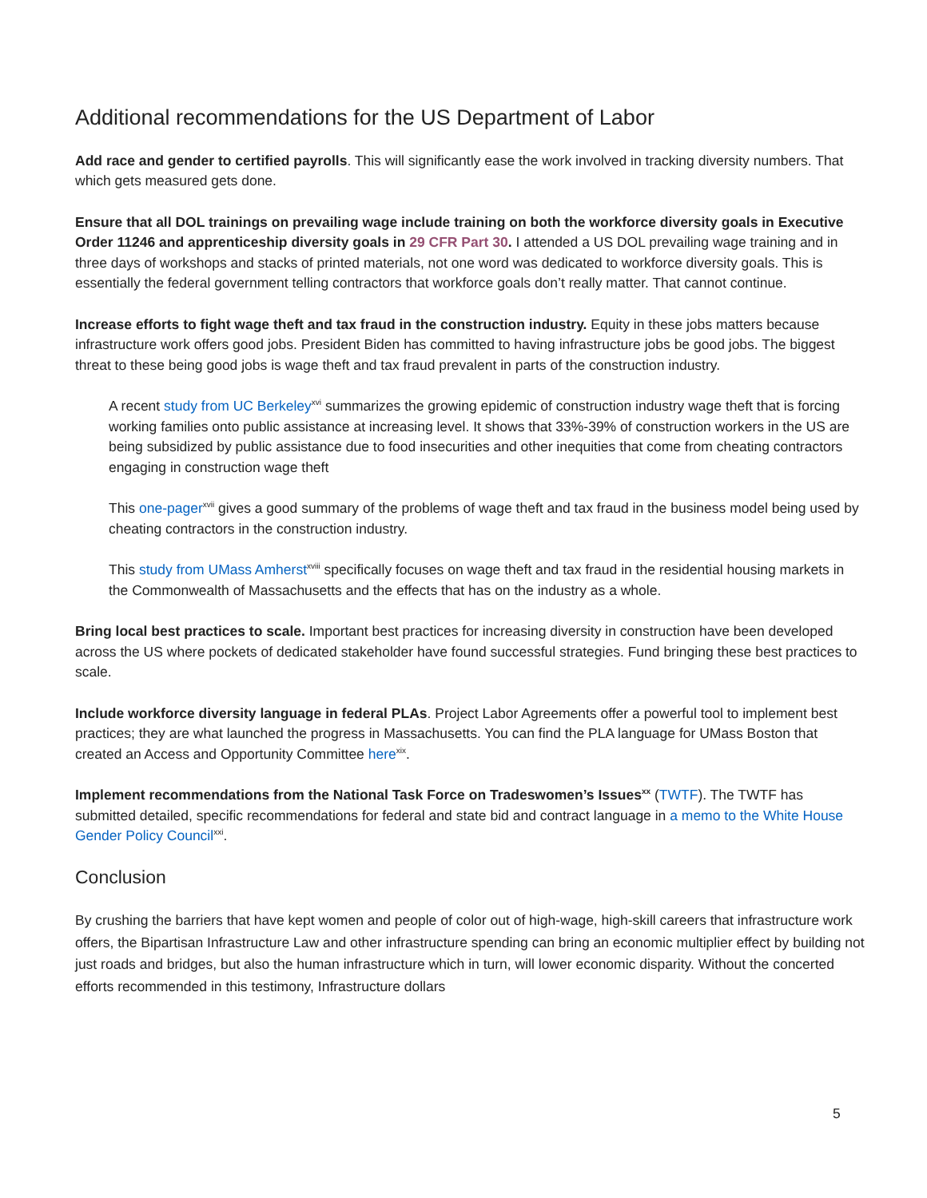Additional recommendations for the US Department of Labor
Add race and gender to certified payrolls. This will significantly ease the work involved in tracking diversity numbers. That which gets measured gets done.
Ensure that all DOL trainings on prevailing wage include training on both the workforce diversity goals in Executive Order 11246 and apprenticeship diversity goals in 29 CFR Part 30. I attended a US DOL prevailing wage training and in three days of workshops and stacks of printed materials, not one word was dedicated to workforce diversity goals. This is essentially the federal government telling contractors that workforce goals don’t really matter. That cannot continue.
Increase efforts to fight wage theft and tax fraud in the construction industry. Equity in these jobs matters because infrastructure work offers good jobs. President Biden has committed to having infrastructure jobs be good jobs. The biggest threat to these being good jobs is wage theft and tax fraud prevalent in parts of the construction industry.
A recent study from UC Berkeley<sup>xvi</sup> summarizes the growing epidemic of construction industry wage theft that is forcing working families onto public assistance at increasing level. It shows that 33%-39% of construction workers in the US are being subsidized by public assistance due to food insecurities and other inequities that come from cheating contractors engaging in construction wage theft
This one-pager<sup>xvii</sup> gives a good summary of the problems of wage theft and tax fraud in the business model being used by cheating contractors in the construction industry.
This study from UMass Amherst<sup>xviii</sup> specifically focuses on wage theft and tax fraud in the residential housing markets in the Commonwealth of Massachusetts and the effects that has on the industry as a whole.
Bring local best practices to scale. Important best practices for increasing diversity in construction have been developed across the US where pockets of dedicated stakeholder have found successful strategies. Fund bringing these best practices to scale.
Include workforce diversity language in federal PLAs. Project Labor Agreements offer a powerful tool to implement best practices; they are what launched the progress in Massachusetts. You can find the PLA language for UMass Boston that created an Access and Opportunity Committee here<sup>xix</sup>.
Implement recommendations from the National Task Force on Tradeswomen’s Issues<sup>xx</sup> (TWTF). The TWTF has submitted detailed, specific recommendations for federal and state bid and contract language in a memo to the White House Gender Policy Council<sup>xxi</sup>.
Conclusion
By crushing the barriers that have kept women and people of color out of high-wage, high-skill careers that infrastructure work offers, the Bipartisan Infrastructure Law and other infrastructure spending can bring an economic multiplier effect by building not just roads and bridges, but also the human infrastructure which in turn, will lower economic disparity. Without the concerted efforts recommended in this testimony, Infrastructure dollars
5